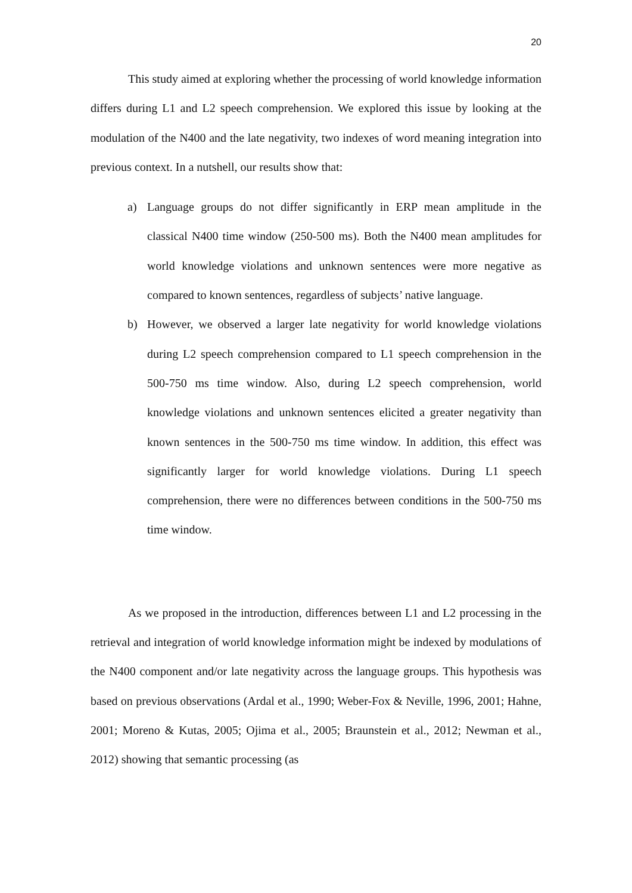20
This study aimed at exploring whether the processing of world knowledge information differs during L1 and L2 speech comprehension. We explored this issue by looking at the modulation of the N400 and the late negativity, two indexes of word meaning integration into previous context. In a nutshell, our results show that:
a) Language groups do not differ significantly in ERP mean amplitude in the classical N400 time window (250-500 ms). Both the N400 mean amplitudes for world knowledge violations and unknown sentences were more negative as compared to known sentences, regardless of subjects’ native language.
b) However, we observed a larger late negativity for world knowledge violations during L2 speech comprehension compared to L1 speech comprehension in the 500-750 ms time window. Also, during L2 speech comprehension, world knowledge violations and unknown sentences elicited a greater negativity than known sentences in the 500-750 ms time window. In addition, this effect was significantly larger for world knowledge violations. During L1 speech comprehension, there were no differences between conditions in the 500-750 ms time window.
As we proposed in the introduction, differences between L1 and L2 processing in the retrieval and integration of world knowledge information might be indexed by modulations of the N400 component and/or late negativity across the language groups. This hypothesis was based on previous observations (Ardal et al., 1990; Weber-Fox & Neville, 1996, 2001; Hahne, 2001; Moreno & Kutas, 2005; Ojima et al., 2005; Braunstein et al., 2012; Newman et al., 2012) showing that semantic processing (as